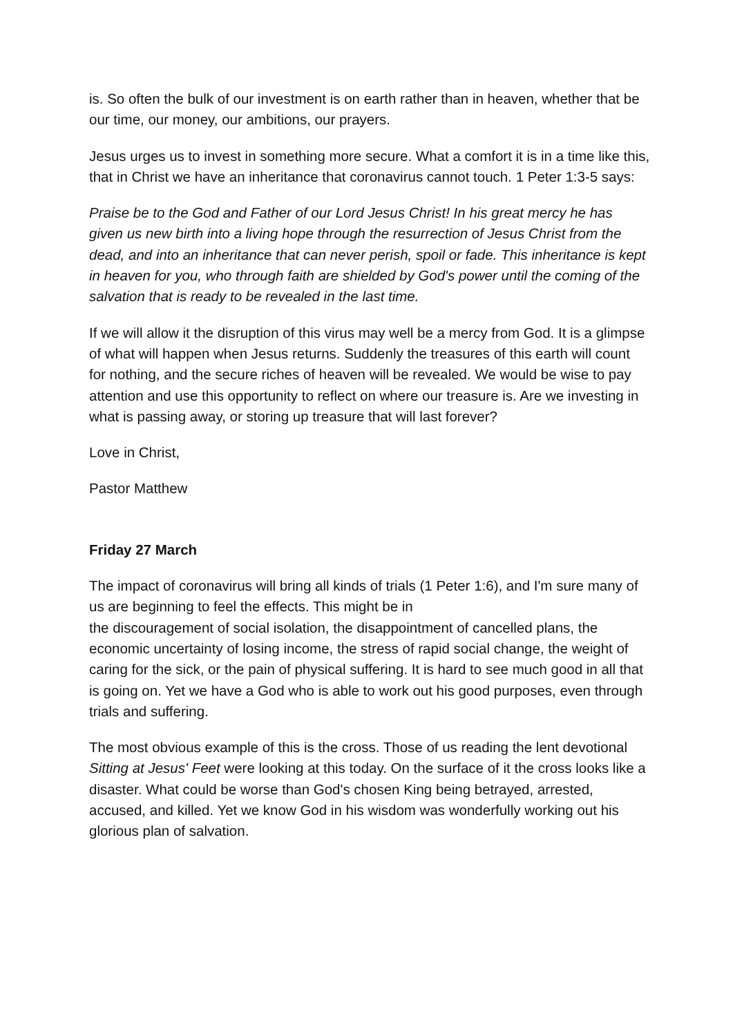is. So often the bulk of our investment is on earth rather than in heaven, whether that be our time, our money, our ambitions, our prayers.
Jesus urges us to invest in something more secure. What a comfort it is in a time like this, that in Christ we have an inheritance that coronavirus cannot touch. 1 Peter 1:3-5 says:
Praise be to the God and Father of our Lord Jesus Christ! In his great mercy he has given us new birth into a living hope through the resurrection of Jesus Christ from the dead, and into an inheritance that can never perish, spoil or fade. This inheritance is kept in heaven for you, who through faith are shielded by God's power until the coming of the salvation that is ready to be revealed in the last time.
If we will allow it the disruption of this virus may well be a mercy from God. It is a glimpse of what will happen when Jesus returns. Suddenly the treasures of this earth will count for nothing, and the secure riches of heaven will be revealed. We would be wise to pay attention and use this opportunity to reflect on where our treasure is. Are we investing in what is passing away, or storing up treasure that will last forever?
Love in Christ,
Pastor Matthew
Friday 27 March
The impact of coronavirus will bring all kinds of trials (1 Peter 1:6), and I'm sure many of us are beginning to feel the effects. This might be in
the discouragement of social isolation, the disappointment of cancelled plans, the economic uncertainty of losing income, the stress of rapid social change, the weight of caring for the sick, or the pain of physical suffering. It is hard to see much good in all that is going on. Yet we have a God who is able to work out his good purposes, even through trials and suffering.
The most obvious example of this is the cross. Those of us reading the lent devotional Sitting at Jesus' Feet were looking at this today. On the surface of it the cross looks like a disaster. What could be worse than God's chosen King being betrayed, arrested, accused, and killed. Yet we know God in his wisdom was wonderfully working out his glorious plan of salvation.